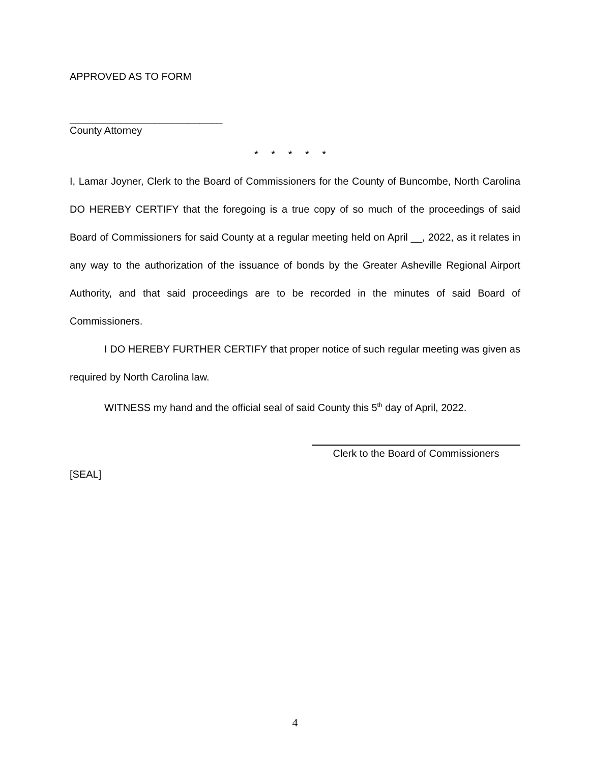APPROVED AS TO FORM
___________________________
County Attorney
* * * * *
I, Lamar Joyner, Clerk to the Board of Commissioners for the County of Buncombe, North Carolina DO HEREBY CERTIFY that the foregoing is a true copy of so much of the proceedings of said Board of Commissioners for said County at a regular meeting held on April __, 2022, as it relates in any way to the authorization of the issuance of bonds by the Greater Asheville Regional Airport Authority, and that said proceedings are to be recorded in the minutes of said Board of Commissioners.
I DO HEREBY FURTHER CERTIFY that proper notice of such regular meeting was given as required by North Carolina law.
WITNESS my hand and the official seal of said County this 5<sup>th</sup> day of April, 2022.
Clerk to the Board of Commissioners
[SEAL]
4